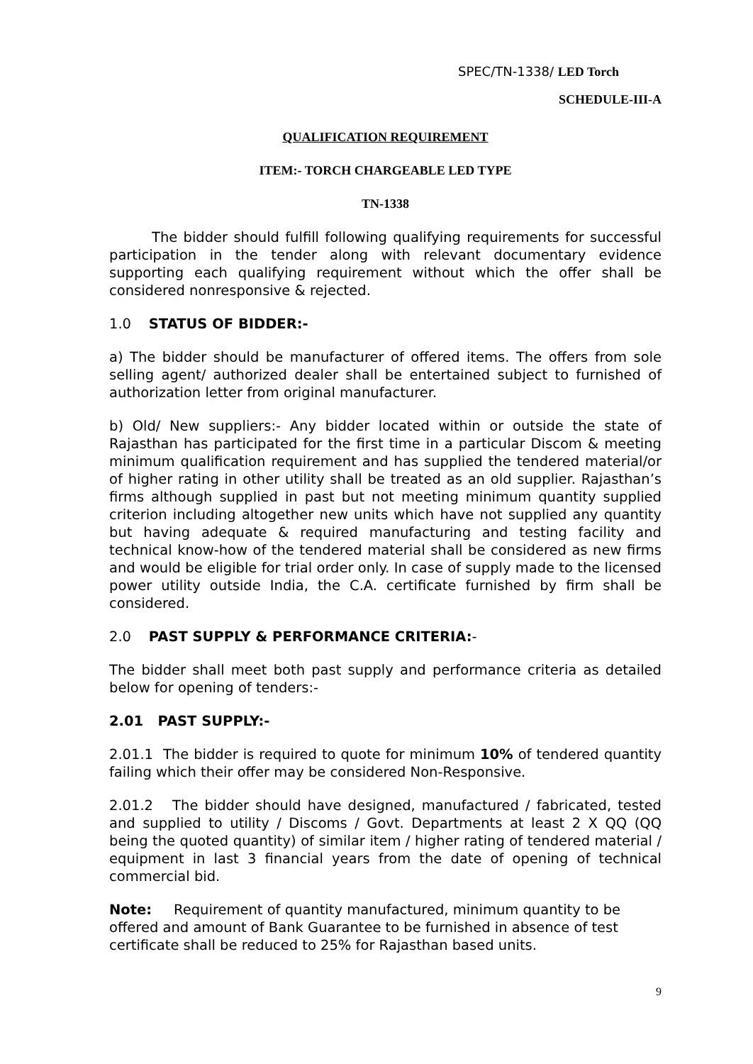SPEC/TN-1338/ LED Torch
SCHEDULE-III-A
QUALIFICATION REQUIREMENT
ITEM:- TORCH CHARGEABLE LED TYPE
TN-1338
The bidder should fulfill following qualifying requirements for successful participation in the tender along with relevant documentary evidence supporting each qualifying requirement without which the offer shall be considered nonresponsive & rejected.
1.0 STATUS OF BIDDER:-
a) The bidder should be manufacturer of offered items. The offers from sole selling agent/ authorized dealer shall be entertained subject to furnished of authorization letter from original manufacturer.
b) Old/ New suppliers:- Any bidder located within or outside the state of Rajasthan has participated for the first time in a particular Discom & meeting minimum qualification requirement and has supplied the tendered material/or of higher rating in other utility shall be treated as an old supplier. Rajasthan’s firms although supplied in past but not meeting minimum quantity supplied criterion including altogether new units which have not supplied any quantity but having adequate & required manufacturing and testing facility and technical know-how of the tendered material shall be considered as new firms and would be eligible for trial order only. In case of supply made to the licensed power utility outside India, the C.A. certificate furnished by firm shall be considered.
2.0 PAST SUPPLY & PERFORMANCE CRITERIA:-
The bidder shall meet both past supply and performance criteria as detailed below for opening of tenders:-
2.01 PAST SUPPLY:-
2.01.1 The bidder is required to quote for minimum 10% of tendered quantity failing which their offer may be considered Non-Responsive.
2.01.2 The bidder should have designed, manufactured / fabricated, tested and supplied to utility / Discoms / Govt. Departments at least 2 X QQ (QQ being the quoted quantity) of similar item / higher rating of tendered material / equipment in last 3 financial years from the date of opening of technical commercial bid.
Note: Requirement of quantity manufactured, minimum quantity to be offered and amount of Bank Guarantee to be furnished in absence of test certificate shall be reduced to 25% for Rajasthan based units.
9